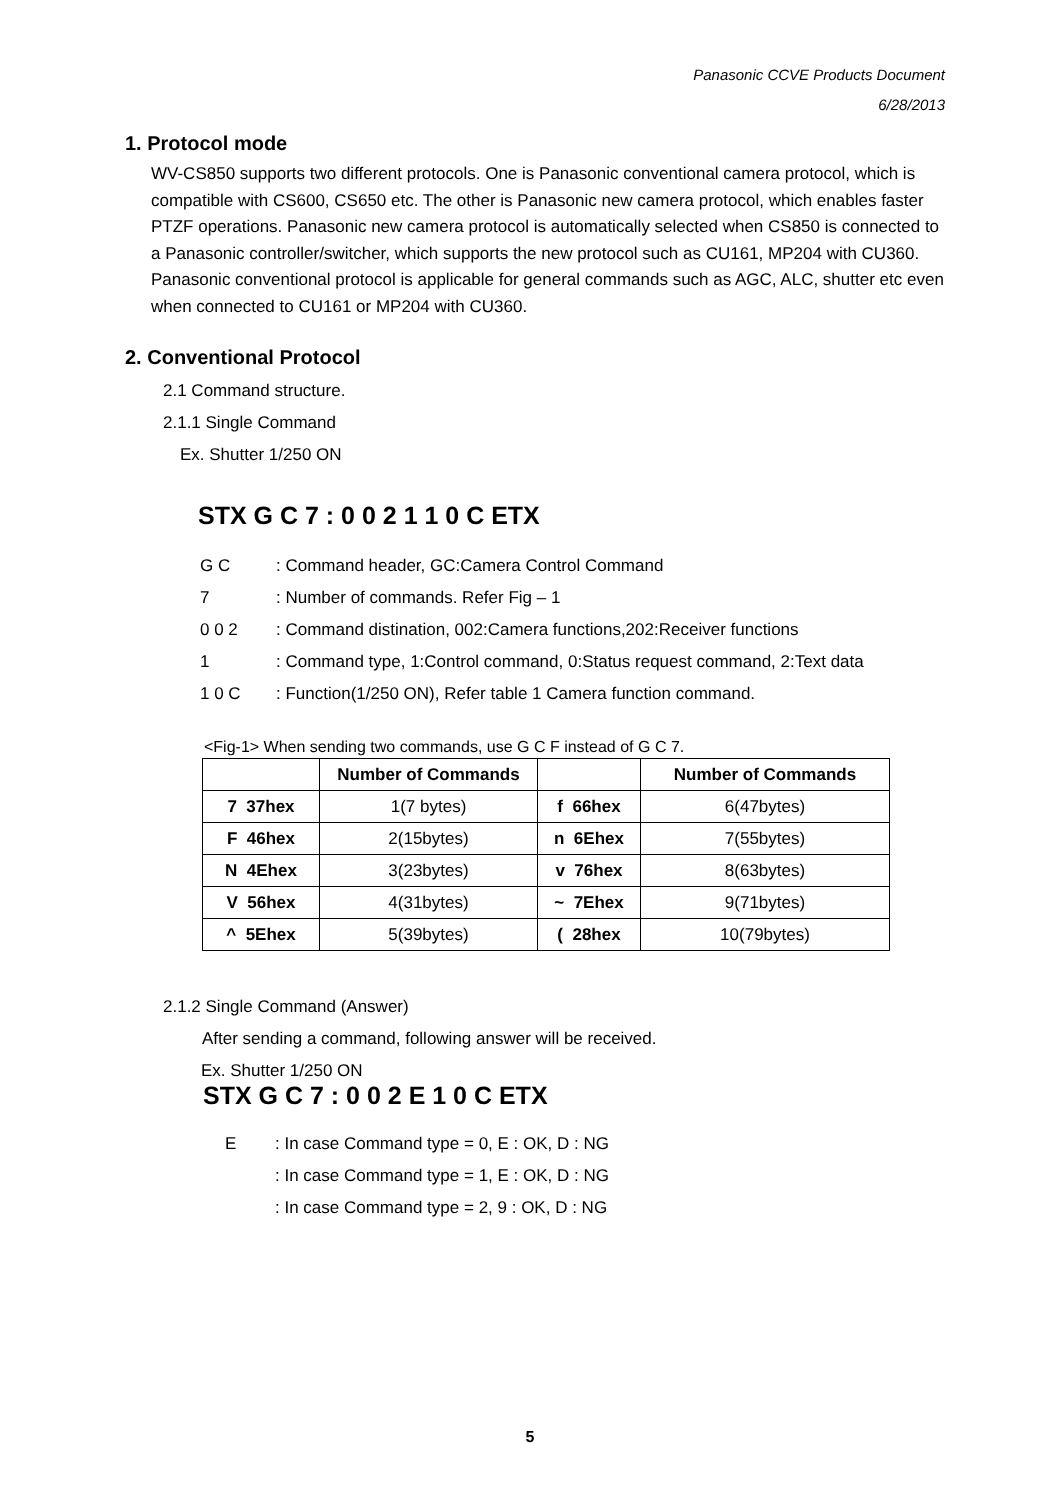Panasonic CCVE Products Document
6/28/2013
1. Protocol mode
WV-CS850 supports two different protocols. One is Panasonic conventional camera protocol, which is compatible with CS600, CS650 etc. The other is Panasonic new camera protocol, which enables faster PTZF operations. Panasonic new camera protocol is automatically selected when CS850 is connected to a Panasonic controller/switcher, which supports the new protocol such as CU161, MP204 with CU360. Panasonic conventional protocol is applicable for general commands such as AGC, ALC, shutter etc even when connected to CU161 or MP204 with CU360.
2. Conventional Protocol
2.1 Command structure.
2.1.1 Single Command
Ex. Shutter 1/250 ON
STX G C 7 : 0 0 2 1 1 0 C ETX
| G C | : Command header, GC:Camera Control Command |
| 7 | : Number of commands. Refer Fig – 1 |
| 0 0 2 | : Command distination, 002:Camera functions,202:Receiver functions |
| 1 | : Command type, 1:Control command, 0:Status request command, 2:Text data |
| 1 0 C | : Function(1/250 ON), Refer table 1 Camera function command. |
<Fig-1> When sending two commands, use G C F instead of G C 7.
| | Number of Commands | | Number of Commands |
| --- | --- | --- | --- |
| 7 37hex | 1(7 bytes) | f 66hex | 6(47bytes) |
| F 46hex | 2(15bytes) | n 6Ehex | 7(55bytes) |
| N 4Ehex | 3(23bytes) | v 76hex | 8(63bytes) |
| V 56hex | 4(31bytes) | ~ 7Ehex | 9(71bytes) |
| ^ 5Ehex | 5(39bytes) | ( 28hex | 10(79bytes) |
2.1.2 Single Command (Answer)
After sending a command, following answer will be received.
Ex. Shutter 1/250 ON
STX G C 7 : 0 0 2 E 1 0 C ETX
| E | : In case Command type = 0, E : OK, D : NG |
| | : In case Command type = 1, E : OK, D : NG |
| | : In case Command type = 2, 9 : OK, D : NG |
5